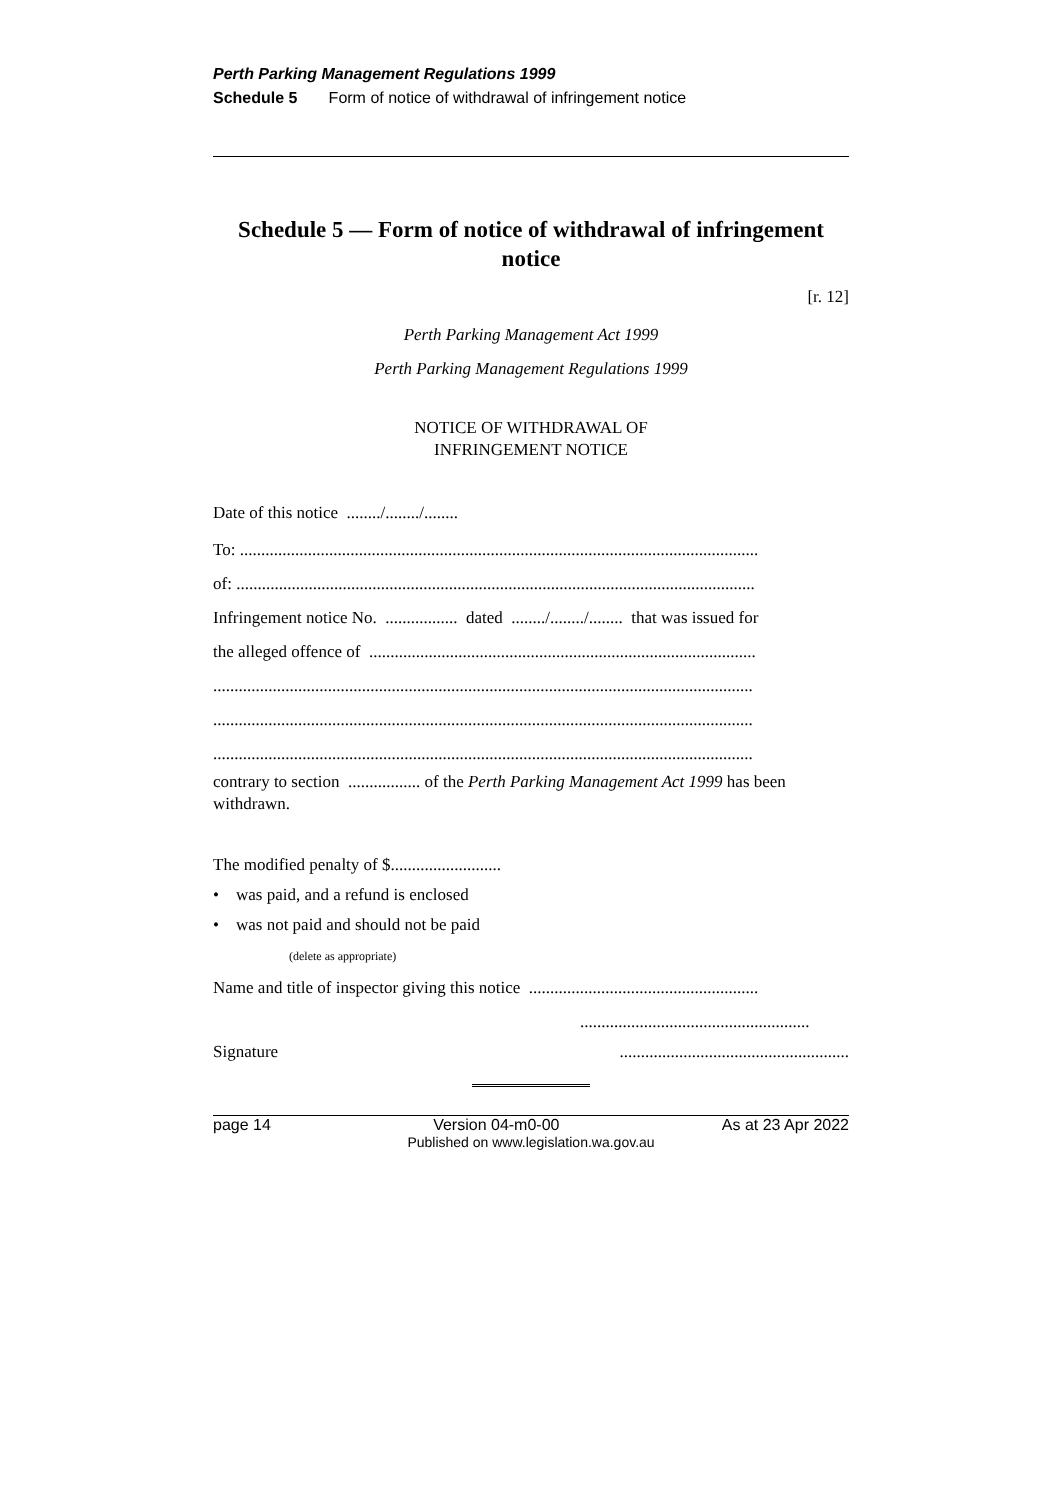Perth Parking Management Regulations 1999
Schedule 5 Form of notice of withdrawal of infringement notice
Schedule 5 — Form of notice of withdrawal of infringement notice
[r. 12]
Perth Parking Management Act 1999
Perth Parking Management Regulations 1999
NOTICE OF WITHDRAWAL OF
INFRINGEMENT NOTICE
Date of this notice ......../......../........
To: ..........................................................................................................................
of: ..........................................................................................................................
Infringement notice No. ................. dated ......../......../........ that was issued for
the alleged offence of ...........................................................................................
...............................................................................................................................
...............................................................................................................................
...............................................................................................................................
contrary to section ................. of the Perth Parking Management Act 1999 has been withdrawn.
The modified penalty of $..........................
• was paid, and a refund is enclosed
• was not paid and should not be paid
(delete as appropriate)
Name and title of inspector giving this notice ......................................................
......................................................
Signature......................................................
page 14 Version 04-m0-00 As at 23 Apr 2022
Published on www.legislation.wa.gov.au